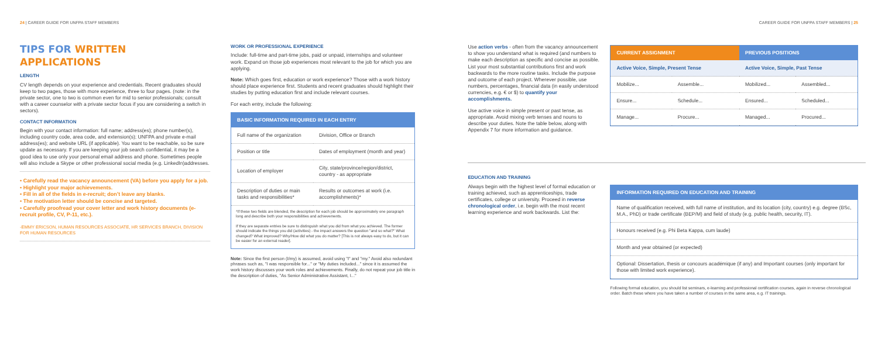24 | CAREER GUIDE FOR UNFPA STAFF MEMBERS CAREER GUIDE FOR UNFPA STAFF MEMBERS | 25
TIPS FOR WRITTEN APPLICATIONS
LENGTH
CV length depends on your experience and credentials. Recent graduates should keep to two pages, those with more experience, three to four pages. (note: in the private sector, one to two is common even for mid to senior professionals; consult with a career counselor with a private sector focus if you are considering a switch in sectors).
CONTACT INFORMATION
Begin with your contact information: full name; address(es); phone number(s), including country code, area code, and extension(s); UNFPA and private e-mail address(es); and website URL (if applicable). You want to be reachable, so be sure update as necessary. If you are keeping your job search confidential, it may be a good idea to use only your personal email address and phone. Sometimes people will also include a Skype or other professional social media (e.g. LinkedIn)addresses.
• Carefully read the vacancy announcement (VA) before you apply for a job.
• Highlight your major achievements.
• Fill in all of the fields in e-recruit; don’t leave any blanks.
• The motivation letter should be concise and targeted.
• Carefully proofread your cover letter and work history documents (e-recruit profile, CV, P-11, etc.).
-EMMY ERICSON, HUMAN RESOURCES ASSOCIATE, HR SERVICES BRANCH, DIVISION FOR HUMAN RESOURCES
WORK OR PROFESSIONAL EXPERIENCE
Include: full-time and part-time jobs, paid or unpaid, internships and volunteer work. Expand on those job experiences most relevant to the job for which you are applying.
Note: Which goes first, education or work experience? Those with a work history should place experience first. Students and recent graduates should highlight their studies by putting education first and include relevant courses.
For each entry, include the following:
| BASIC INFORMATION REQUIRED IN EACH ENTRY | |
| --- | --- |
| Full name of the organization | Division, Office or Branch |
| Position or title | Dates of employment (month and year) |
| Location of employer | City, state/province/region/district, country - as appropriate |
| Description of duties or main tasks and responsibilities* | Results or outcomes at work (i.e. accomplishments)* |
*If these two fields are blended, the description for each job should be approximately one paragraph long and describe both your responsibilities and achievements.
If they are separate entries be sure to distinguish what you did from what you achieved. The former should indicate the things you did (activities) - the impact answers the question "and so what?" What changed? What improved? Why/How did what you do matter? [This is not always easy to do, but it can be easier for an external reader].
Note: Since the first person (I/my) is assumed, avoid using "I" and "my." Avoid also redundant phrases such as, "I was responsible for..." or "My duties included..." since it is assumed the work history discusses your work roles and achievements. Finally, do not repeat your job title in the description of duties, "As Senior Administrative Assistant, I..."
Use action verbs - often from the vacancy announcement to show you understand what is required (and numbers to make each description as specific and concise as possible. List your most substantial contributions first and work backwards to the more routine tasks. Include the purpose and outcome of each project. Wherever possible, use numbers, percentages, financial data (in easily understood currencies, e.g. € or $) to quantify your accomplishments.
Use active voice in simple present or past tense, as appropriate. Avoid mixing verb tenses and nouns to describe your duties. Note the table below, along with Appendix 7 for more information and guidance.
EDUCATION AND TRAINING
Always begin with the highest level of formal education or training achieved, such as apprenticeships, trade certificates, college or university. Proceed in reverse chronological order, i.e. begin with the most recent learning experience and work backwards. List the:
| CURRENT ASSIGNMENT | | PREVIOUS POSITIONS | |
| --- | --- | --- | --- |
| Active Voice, Simple, Present Tense | | Active Voice, Simple, Past Tense | |
| Mobilize... | Assemble... | Mobilized... | Assembled... |
| Ensure... | Schedule... | Ensured... | Scheduled... |
| Manage... | Procure... | Managed... | Procured... |
| INFORMATION REQUIRED ON EDUCATION AND TRAINING |
| --- |
| Name of qualification received, with full name of institution, and its location (city, country) e.g. degree (BSc, M.A., PhD) or trade certificate (BEP/M) and field of study (e.g. public health, security, IT). |
| Honours received (e.g. Phi Beta Kappa, cum laude) |
| Month and year obtained (or expected) |
| Optional: Dissertation, thesis or concours académique (if any) and Important courses (only important for those with limited work experience). |
Following formal education, you should list seminars, e-learning and professional certification courses, again in reverse chronological order. Batch these where you have taken a number of courses in the same area, e.g. IT trainings.